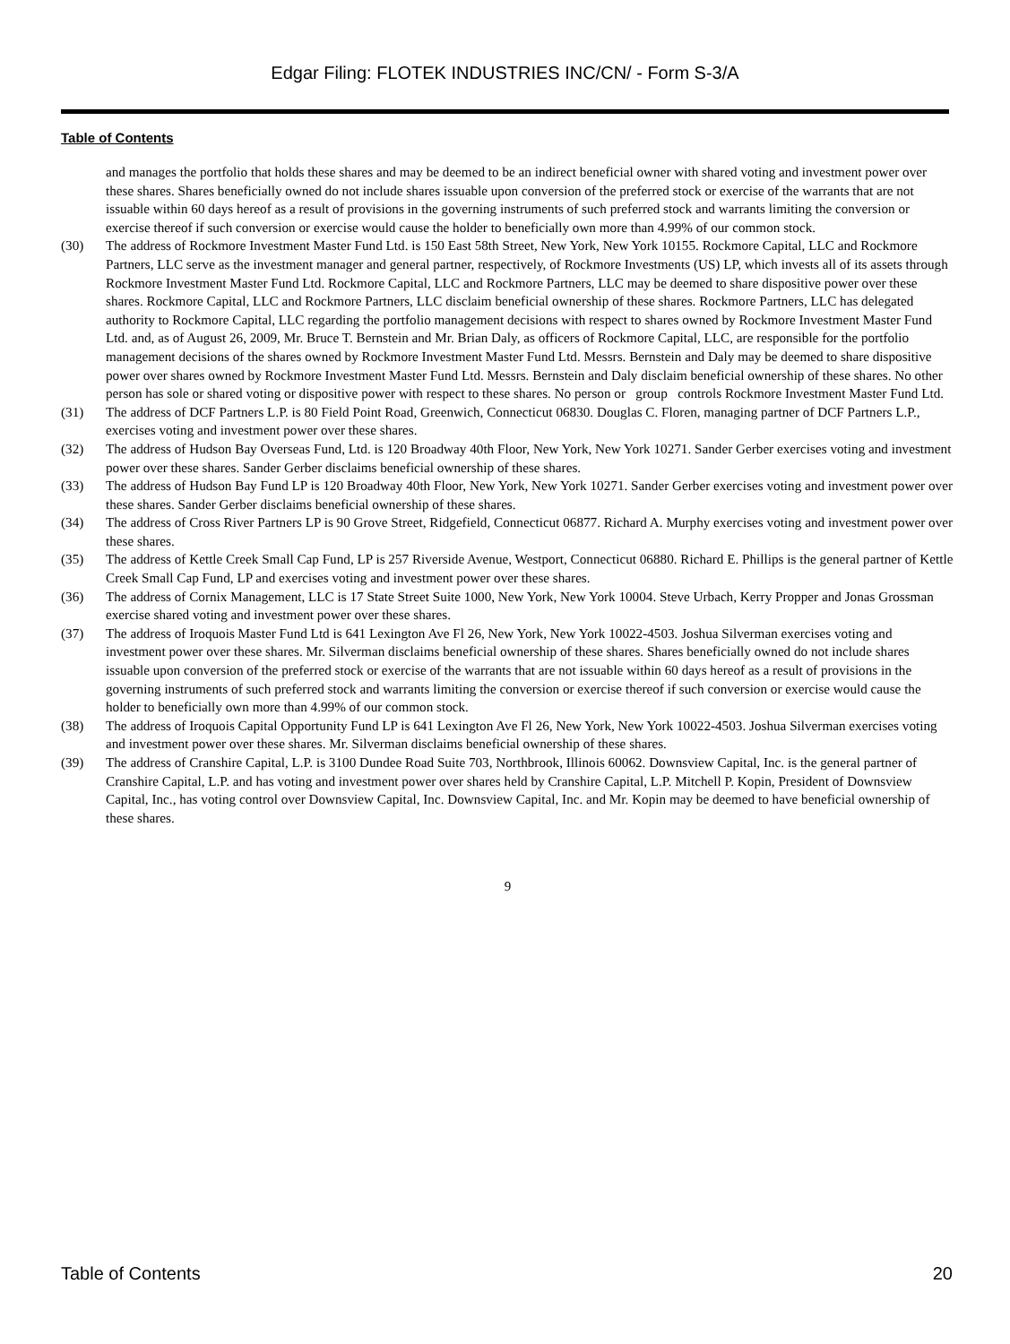Edgar Filing: FLOTEK INDUSTRIES INC/CN/ - Form S-3/A
Table of Contents
and manages the portfolio that holds these shares and may be deemed to be an indirect beneficial owner with shared voting and investment power over these shares. Shares beneficially owned do not include shares issuable upon conversion of the preferred stock or exercise of the warrants that are not issuable within 60 days hereof as a result of provisions in the governing instruments of such preferred stock and warrants limiting the conversion or exercise thereof if such conversion or exercise would cause the holder to beneficially own more than 4.99% of our common stock.
(30) The address of Rockmore Investment Master Fund Ltd. is 150 East 58th Street, New York, New York 10155. Rockmore Capital, LLC and Rockmore Partners, LLC serve as the investment manager and general partner, respectively, of Rockmore Investments (US) LP, which invests all of its assets through Rockmore Investment Master Fund Ltd. Rockmore Capital, LLC and Rockmore Partners, LLC may be deemed to share dispositive power over these shares. Rockmore Capital, LLC and Rockmore Partners, LLC disclaim beneficial ownership of these shares. Rockmore Partners, LLC has delegated authority to Rockmore Capital, LLC regarding the portfolio management decisions with respect to shares owned by Rockmore Investment Master Fund Ltd. and, as of August 26, 2009, Mr. Bruce T. Bernstein and Mr. Brian Daly, as officers of Rockmore Capital, LLC, are responsible for the portfolio management decisions of the shares owned by Rockmore Investment Master Fund Ltd. Messrs. Bernstein and Daly may be deemed to share dispositive power over shares owned by Rockmore Investment Master Fund Ltd. Messrs. Bernstein and Daly disclaim beneficial ownership of these shares. No other person has sole or shared voting or dispositive power with respect to these shares. No person or group controls Rockmore Investment Master Fund Ltd.
(31) The address of DCF Partners L.P. is 80 Field Point Road, Greenwich, Connecticut 06830. Douglas C. Floren, managing partner of DCF Partners L.P., exercises voting and investment power over these shares.
(32) The address of Hudson Bay Overseas Fund, Ltd. is 120 Broadway 40th Floor, New York, New York 10271. Sander Gerber exercises voting and investment power over these shares. Sander Gerber disclaims beneficial ownership of these shares.
(33) The address of Hudson Bay Fund LP is 120 Broadway 40th Floor, New York, New York 10271. Sander Gerber exercises voting and investment power over these shares. Sander Gerber disclaims beneficial ownership of these shares.
(34) The address of Cross River Partners LP is 90 Grove Street, Ridgefield, Connecticut 06877. Richard A. Murphy exercises voting and investment power over these shares.
(35) The address of Kettle Creek Small Cap Fund, LP is 257 Riverside Avenue, Westport, Connecticut 06880. Richard E. Phillips is the general partner of Kettle Creek Small Cap Fund, LP and exercises voting and investment power over these shares.
(36) The address of Cornix Management, LLC is 17 State Street Suite 1000, New York, New York 10004. Steve Urbach, Kerry Propper and Jonas Grossman exercise shared voting and investment power over these shares.
(37) The address of Iroquois Master Fund Ltd is 641 Lexington Ave Fl 26, New York, New York 10022-4503. Joshua Silverman exercises voting and investment power over these shares. Mr. Silverman disclaims beneficial ownership of these shares. Shares beneficially owned do not include shares issuable upon conversion of the preferred stock or exercise of the warrants that are not issuable within 60 days hereof as a result of provisions in the governing instruments of such preferred stock and warrants limiting the conversion or exercise thereof if such conversion or exercise would cause the holder to beneficially own more than 4.99% of our common stock.
(38) The address of Iroquois Capital Opportunity Fund LP is 641 Lexington Ave Fl 26, New York, New York 10022-4503. Joshua Silverman exercises voting and investment power over these shares. Mr. Silverman disclaims beneficial ownership of these shares.
(39) The address of Cranshire Capital, L.P. is 3100 Dundee Road Suite 703, Northbrook, Illinois 60062. Downsview Capital, Inc. is the general partner of Cranshire Capital, L.P. and has voting and investment power over shares held by Cranshire Capital, L.P. Mitchell P. Kopin, President of Downsview Capital, Inc., has voting control over Downsview Capital, Inc. Downsview Capital, Inc. and Mr. Kopin may be deemed to have beneficial ownership of these shares.
9
Table of Contents 20